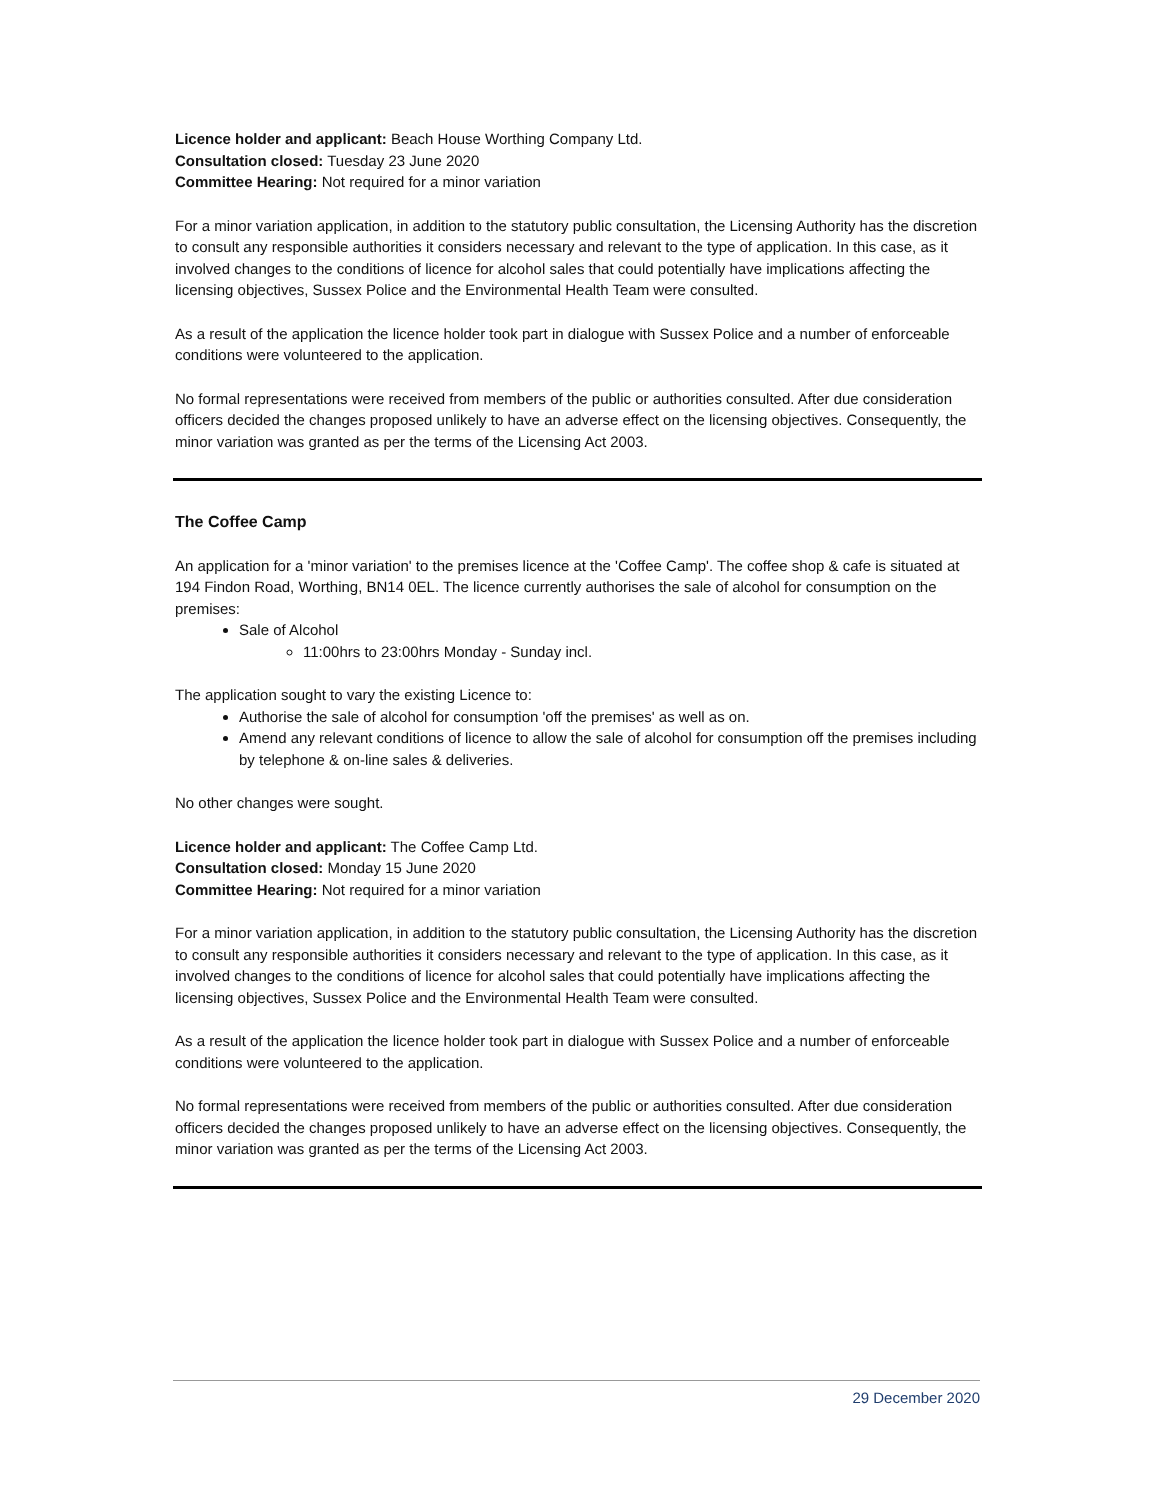Licence holder and applicant: Beach House Worthing Company Ltd.
Consultation closed: Tuesday 23 June 2020
Committee Hearing: Not required for a minor variation
For a minor variation application, in addition to the statutory public consultation, the Licensing Authority has the discretion to consult any responsible authorities it considers necessary and relevant to the type of application. In this case, as it involved changes to the conditions of licence for alcohol sales that could potentially have implications affecting the licensing objectives, Sussex Police and the Environmental Health Team were consulted.
As a result of the application the licence holder took part in dialogue with Sussex Police and a number of enforceable conditions were volunteered to the application.
No formal representations were received from members of the public or authorities consulted. After due consideration officers decided the changes proposed unlikely to have an adverse effect on the licensing objectives. Consequently, the minor variation was granted as per the terms of the Licensing Act 2003.
The Coffee Camp
An application for a 'minor variation' to the premises licence at the 'Coffee Camp'. The coffee shop & cafe is situated at 194 Findon Road, Worthing, BN14 0EL. The licence currently authorises the sale of alcohol for consumption on the premises:
Sale of Alcohol
11:00hrs to 23:00hrs Monday - Sunday incl.
The application sought to vary the existing Licence to:
Authorise the sale of alcohol for consumption 'off the premises' as well as on.
Amend any relevant conditions of licence to allow the sale of alcohol for consumption off the premises including by telephone & on-line sales & deliveries.
No other changes were sought.
Licence holder and applicant: The Coffee Camp Ltd.
Consultation closed: Monday 15 June 2020
Committee Hearing: Not required for a minor variation
For a minor variation application, in addition to the statutory public consultation, the Licensing Authority has the discretion to consult any responsible authorities it considers necessary and relevant to the type of application. In this case, as it involved changes to the conditions of licence for alcohol sales that could potentially have implications affecting the licensing objectives, Sussex Police and the Environmental Health Team were consulted.
As a result of the application the licence holder took part in dialogue with Sussex Police and a number of enforceable conditions were volunteered to the application.
No formal representations were received from members of the public or authorities consulted. After due consideration officers decided the changes proposed unlikely to have an adverse effect on the licensing objectives. Consequently, the minor variation was granted as per the terms of the Licensing Act 2003.
29 December 2020